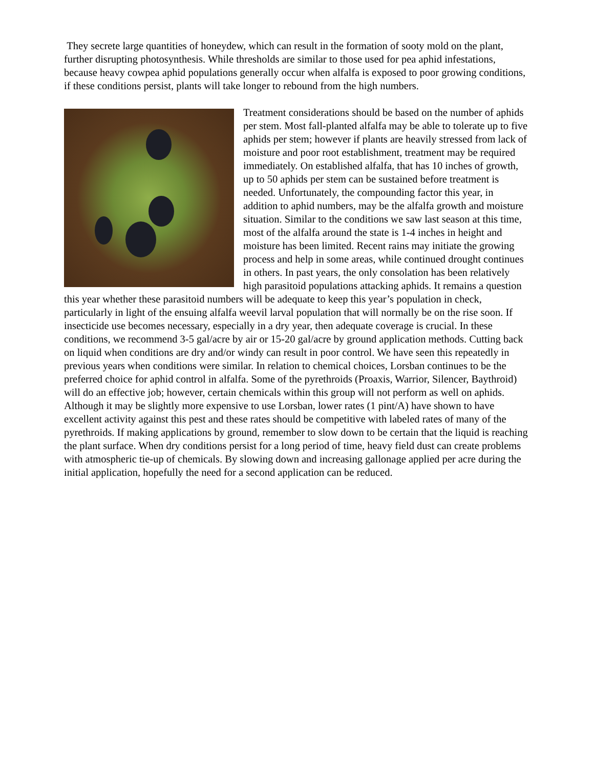They secrete large quantities of honeydew, which can result in the formation of sooty mold on the plant, further disrupting photosynthesis. While thresholds are similar to those used for pea aphid infestations, because heavy cowpea aphid populations generally occur when alfalfa is exposed to poor growing conditions, if these conditions persist, plants will take longer to rebound from the high numbers.
Treatment considerations should be based on the number of aphids per stem. Most fall-planted alfalfa may be able to tolerate up to five aphids per stem; however if plants are heavily stressed from lack of moisture and poor root establishment, treatment may be required immediately. On established alfalfa, that has 10 inches of growth, up to 50 aphids per stem can be sustained before treatment is needed. Unfortunately, the compounding factor this year, in addition to aphid numbers, may be the alfalfa growth and moisture situation. Similar to the conditions we saw last season at this time, most of the alfalfa around the state is 1-4 inches in height and moisture has been limited. Recent rains may initiate the growing process and help in some areas, while continued drought continues in others. In past years, the only consolation has been relatively high parasitoid populations attacking aphids. It remains a question this year whether these parasitoid numbers will be adequate to keep this year’s population in check, particularly in light of the ensuing alfalfa weevil larval population that will normally be on the rise soon. If insecticide use becomes necessary, especially in a dry year, then adequate coverage is crucial. In these conditions, we recommend 3-5 gal/acre by air or 15-20 gal/acre by ground application methods. Cutting back on liquid when conditions are dry and/or windy can result in poor control. We have seen this repeatedly in previous years when conditions were similar. In relation to chemical choices, Lorsban continues to be the preferred choice for aphid control in alfalfa. Some of the pyrethroids (Proaxis, Warrior, Silencer, Baythroid) will do an effective job; however, certain chemicals within this group will not perform as well on aphids. Although it may be slightly more expensive to use Lorsban, lower rates (1 pint/A) have shown to have excellent activity against this pest and these rates should be competitive with labeled rates of many of the pyrethroids. If making applications by ground, remember to slow down to be certain that the liquid is reaching the plant surface. When dry conditions persist for a long period of time, heavy field dust can create problems with atmospheric tie-up of chemicals. By slowing down and increasing gallonage applied per acre during the initial application, hopefully the need for a second application can be reduced.